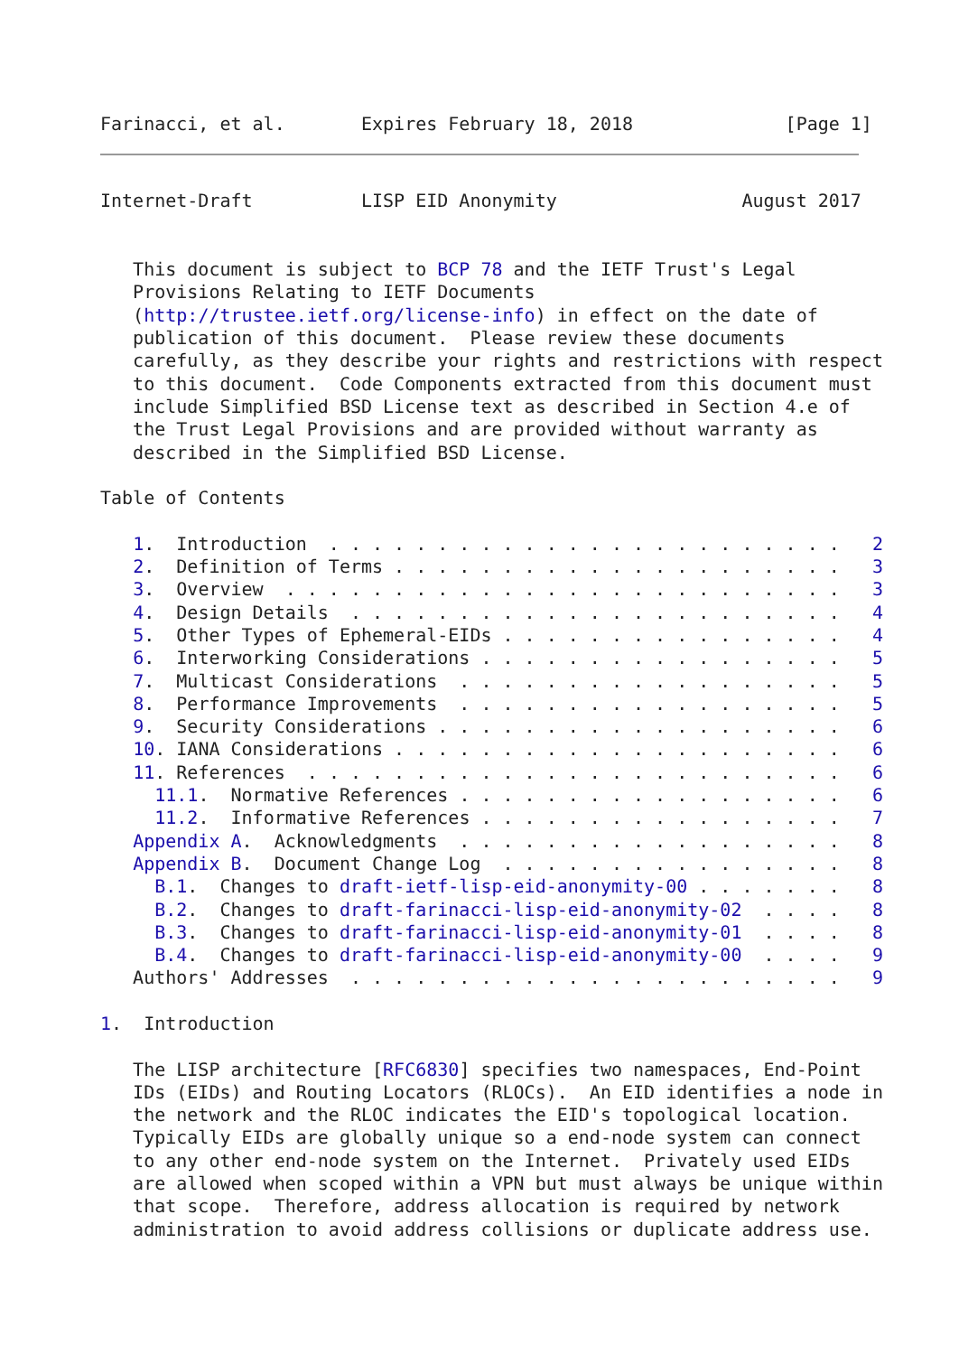Farinacci, et al.       Expires February 18, 2018              [Page 1]
Internet-Draft          LISP EID Anonymity                 August 2017


   This document is subject to BCP 78 and the IETF Trust's Legal
   Provisions Relating to IETF Documents
   (http://trustee.ietf.org/license-info) in effect on the date of
   publication of this document.  Please review these documents
   carefully, as they describe your rights and restrictions with respect
   to this document.  Code Components extracted from this document must
   include Simplified BSD License text as described in Section 4.e of
   the Trust Legal Provisions and are provided without warranty as
   described in the Simplified BSD License.

Table of Contents

   1.  Introduction  . . . . . . . . . . . . . . . . . . . . . . . .   2
   2.  Definition of Terms . . . . . . . . . . . . . . . . . . . . .   3
   3.  Overview  . . . . . . . . . . . . . . . . . . . . . . . . . .   3
   4.  Design Details  . . . . . . . . . . . . . . . . . . . . . . .   4
   5.  Other Types of Ephemeral-EIDs . . . . . . . . . . . . . . . .   4
   6.  Interworking Considerations . . . . . . . . . . . . . . . . .   5
   7.  Multicast Considerations  . . . . . . . . . . . . . . . . . .   5
   8.  Performance Improvements  . . . . . . . . . . . . . . . . . .   5
   9.  Security Considerations . . . . . . . . . . . . . . . . . . .   6
   10. IANA Considerations . . . . . . . . . . . . . . . . . . . . .   6
   11. References  . . . . . . . . . . . . . . . . . . . . . . . . .   6
     11.1.  Normative References . . . . . . . . . . . . . . . . . .   6
     11.2.  Informative References . . . . . . . . . . . . . . . . .   7
   Appendix A.  Acknowledgments  . . . . . . . . . . . . . . . . . .   8
   Appendix B.  Document Change Log  . . . . . . . . . . . . . . . .   8
     B.1.  Changes to draft-ietf-lisp-eid-anonymity-00 . . . . . . .   8
     B.2.  Changes to draft-farinacci-lisp-eid-anonymity-02  . . . .   8
     B.3.  Changes to draft-farinacci-lisp-eid-anonymity-01  . . . .   8
     B.4.  Changes to draft-farinacci-lisp-eid-anonymity-00  . . . .   9
   Authors' Addresses  . . . . . . . . . . . . . . . . . . . . . . .   9

1.  Introduction

   The LISP architecture [RFC6830] specifies two namespaces, End-Point
   IDs (EIDs) and Routing Locators (RLOCs).  An EID identifies a node in
   the network and the RLOC indicates the EID's topological location.
   Typically EIDs are globally unique so a end-node system can connect
   to any other end-node system on the Internet.  Privately used EIDs
   are allowed when scoped within a VPN but must always be unique within
   that scope.  Therefore, address allocation is required by network
   administration to avoid address collisions or duplicate address use.